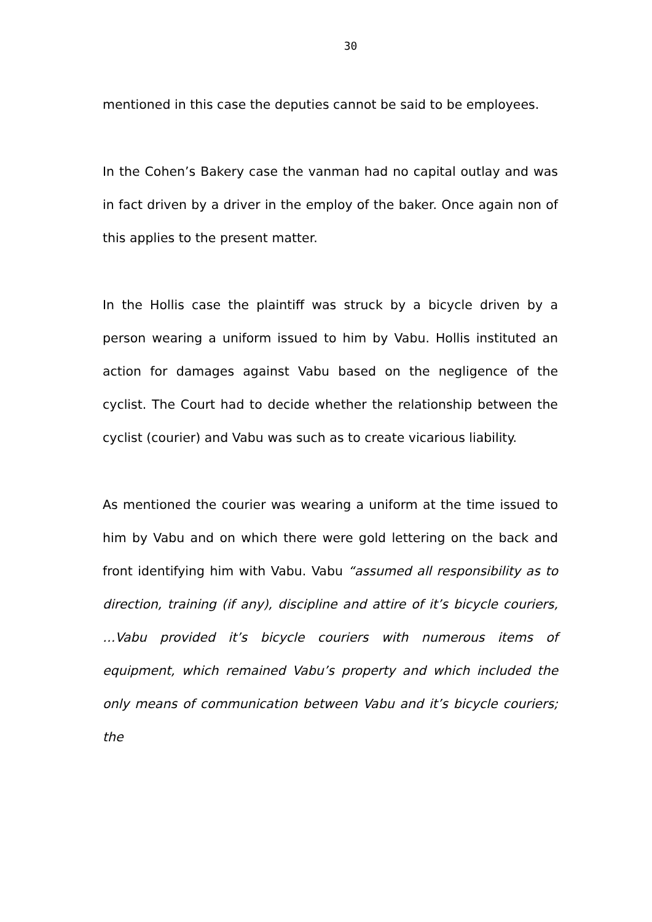30
mentioned in this case the deputies cannot be said to be employees.
In the Cohen’s Bakery case the vanman had no capital outlay and was in fact driven by a driver in the employ of the baker. Once again non of this applies to the present matter.
In the Hollis case the plaintiff was struck by a bicycle driven by a person wearing a uniform issued to him by Vabu. Hollis instituted an action for damages against Vabu based on the negligence of the cyclist. The Court had to decide whether the relationship between the cyclist (courier) and Vabu was such as to create vicarious liability.
As mentioned the courier was wearing a uniform at the time issued to him by Vabu and on which there were gold lettering on the back and front identifying him with Vabu. Vabu “assumed all responsibility as to direction, training (if any), discipline and attire of it’s bicycle couriers, …Vabu provided it’s bicycle couriers with numerous items of equipment, which remained Vabu’s property and which included the only means of communication between Vabu and it’s bicycle couriers; the